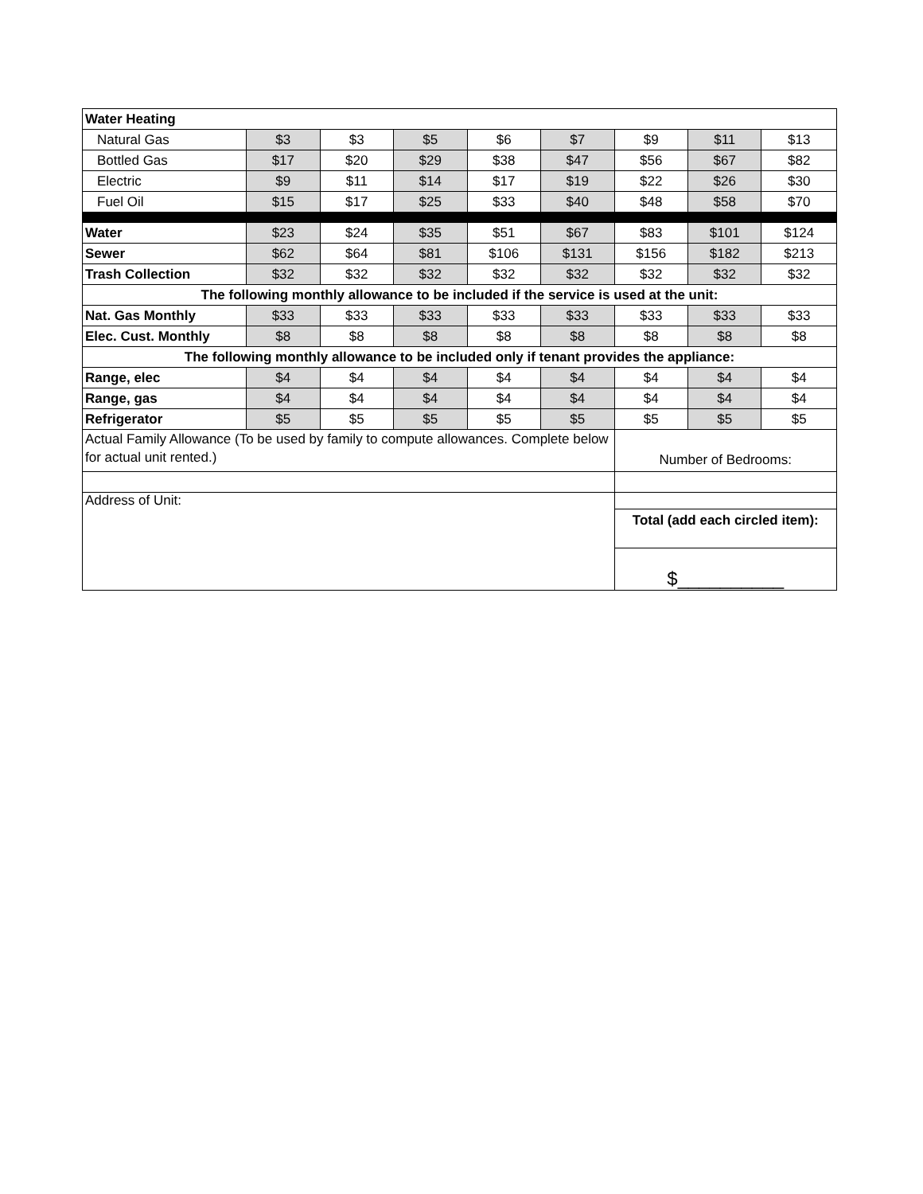| Water Heating | | | | | | | | |
| Natural Gas | $3 | $3 | $5 | $6 | $7 | $9 | $11 | $13 |
| Bottled Gas | $17 | $20 | $29 | $38 | $47 | $56 | $67 | $82 |
| Electric | $9 | $11 | $14 | $17 | $19 | $22 | $26 | $30 |
| Fuel Oil | $15 | $17 | $25 | $33 | $40 | $48 | $58 | $70 |
| Water | $23 | $24 | $35 | $51 | $67 | $83 | $101 | $124 |
| Sewer | $62 | $64 | $81 | $106 | $131 | $156 | $182 | $213 |
| Trash Collection | $32 | $32 | $32 | $32 | $32 | $32 | $32 | $32 |
| The following monthly allowance to be included if the service is used at the unit: | | | | | | | | |
| Nat. Gas Monthly | $33 | $33 | $33 | $33 | $33 | $33 | $33 | $33 |
| Elec. Cust. Monthly | $8 | $8 | $8 | $8 | $8 | $8 | $8 | $8 |
| The following monthly allowance to be included only if tenant provides the appliance: | | | | | | | | |
| Range, elec | $4 | $4 | $4 | $4 | $4 | $4 | $4 | $4 |
| Range, gas | $4 | $4 | $4 | $4 | $4 | $4 | $4 | $4 |
| Refrigerator | $5 | $5 | $5 | $5 | $5 | $5 | $5 | $5 |
| Actual Family Allowance (To be used by family to compute allowances. Complete below for actual unit rented.) | | | | | | Number of Bedrooms: | | |
| Address of Unit: | | | | | | | | |
| | | | | | | Total (add each circled item): | | |
| | | | | | | $__________ | | |